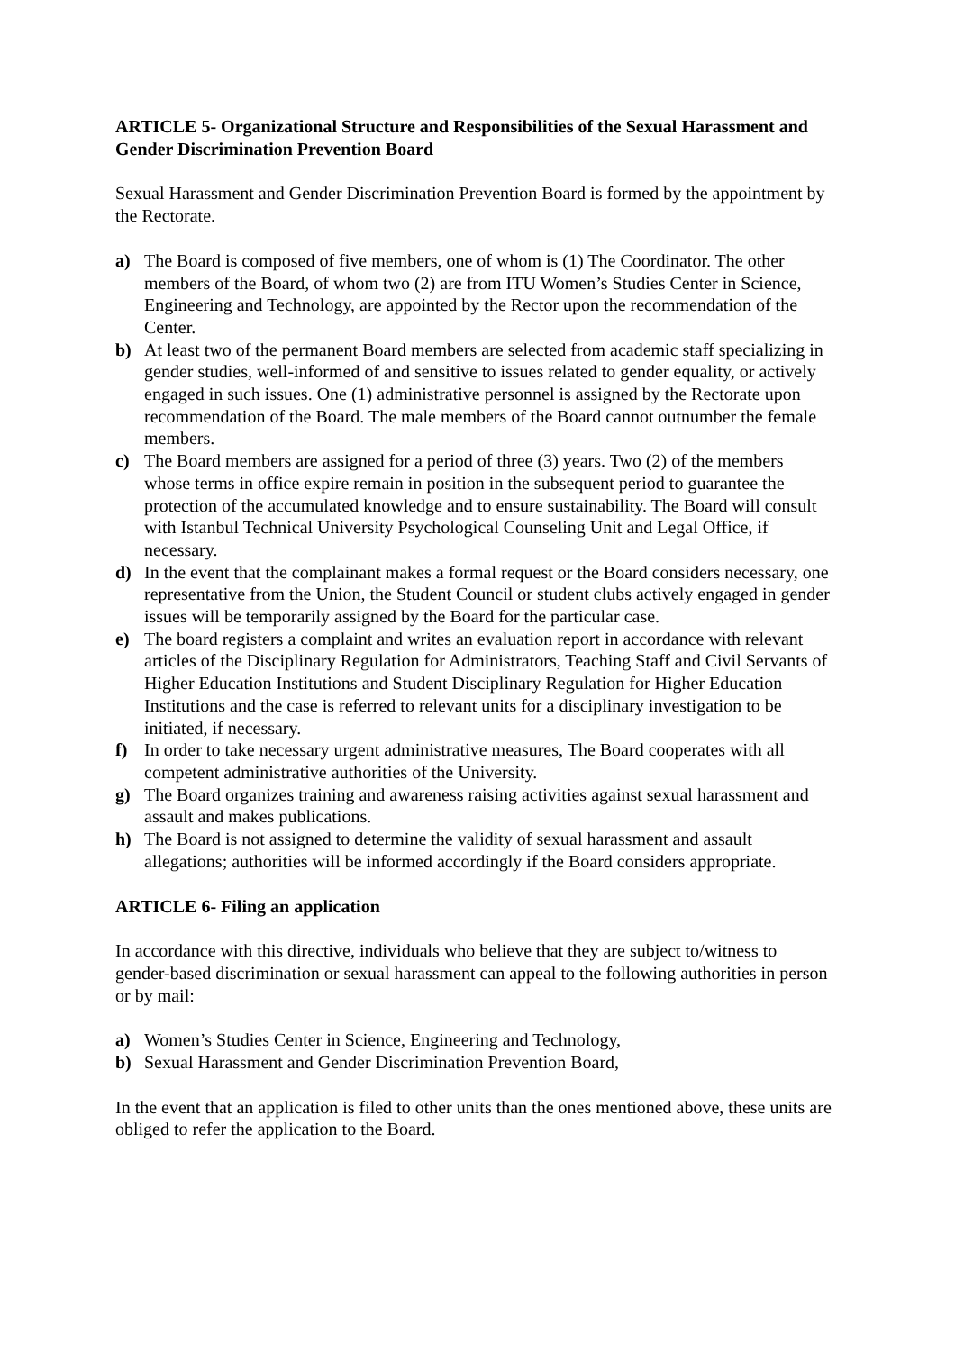ARTICLE 5- Organizational Structure and Responsibilities of the Sexual Harassment and Gender Discrimination Prevention Board
Sexual Harassment and Gender Discrimination Prevention Board is formed by the appointment by the Rectorate.
a) The Board is composed of five members, one of whom is (1) The Coordinator. The other members of the Board, of whom two (2) are from ITU Women’s Studies Center in Science, Engineering and Technology, are appointed by the Rector upon the recommendation of the Center.
b) At least two of the permanent Board members are selected from academic staff specializing in gender studies, well-informed of and sensitive to issues related to gender equality, or actively engaged in such issues. One (1) administrative personnel is assigned by the Rectorate upon recommendation of the Board. The male members of the Board cannot outnumber the female members.
c) The Board members are assigned for a period of three (3) years. Two (2) of the members whose terms in office expire remain in position in the subsequent period to guarantee the protection of the accumulated knowledge and to ensure sustainability. The Board will consult with Istanbul Technical University Psychological Counseling Unit and Legal Office, if necessary.
d) In the event that the complainant makes a formal request or the Board considers necessary, one representative from the Union, the Student Council or student clubs actively engaged in gender issues will be temporarily assigned by the Board for the particular case.
e) The board registers a complaint and writes an evaluation report in accordance with relevant articles of the Disciplinary Regulation for Administrators, Teaching Staff and Civil Servants of Higher Education Institutions and Student Disciplinary Regulation for Higher Education Institutions and the case is referred to relevant units for a disciplinary investigation to be initiated, if necessary.
f) In order to take necessary urgent administrative measures, The Board cooperates with all competent administrative authorities of the University.
g) The Board organizes training and awareness raising activities against sexual harassment and assault and makes publications.
h) The Board is not assigned to determine the validity of sexual harassment and assault allegations; authorities will be informed accordingly if the Board considers appropriate.
ARTICLE 6- Filing an application
In accordance with this directive, individuals who believe that they are subject to/witness to gender-based discrimination or sexual harassment can appeal to the following authorities in person or by mail:
a) Women’s Studies Center in Science, Engineering and Technology,
b) Sexual Harassment and Gender Discrimination Prevention Board,
In the event that an application is filed to other units than the ones mentioned above, these units are obliged to refer the application to the Board.